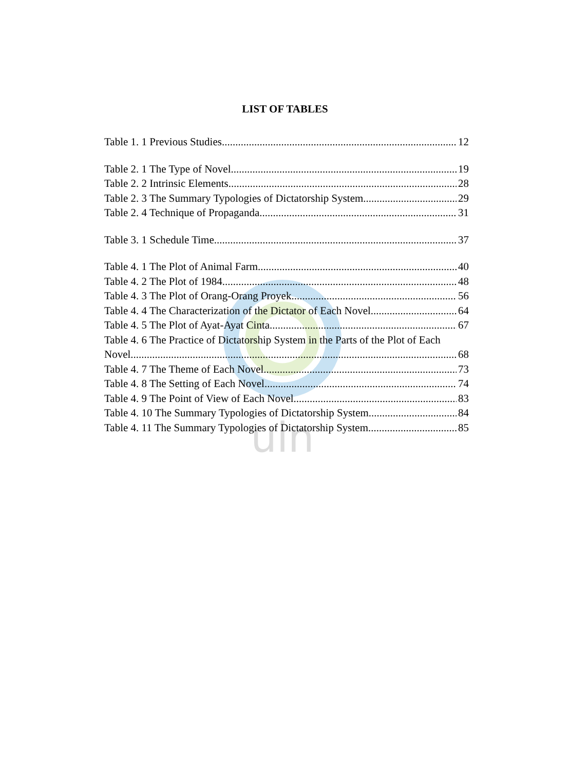uin
LIST OF TABLES
Table 1. 1 Previous Studies 12
Table 2. 1 The Type of Novel 19
Table 2. 2 Intrinsic Elements 28
Table 2. 3 The Summary Typologies of Dictatorship System 29
Table 2. 4 Technique of Propaganda 31
Table 3. 1 Schedule Time 37
Table 4. 1 The Plot of Animal Farm 40
Table 4. 2 The Plot of 1984 48
Table 4. 3 The Plot of Orang-Orang Proyek 56
Table 4. 4 The Characterization of the Dictator of Each Novel 64
Table 4. 5 The Plot of Ayat-Ayat Cinta 67
Table 4. 6 The Practice of Dictatorship System in the Parts of the Plot of Each
Novel 68
Table 4. 7 The Theme of Each Novel 73
Table 4. 8 The Setting of Each Novel 74
Table 4. 9 The Point of View of Each Novel 83
Table 4. 10 The Summary Typologies of Dictatorship System 84
Table 4. 11 The Summary Typologies of Dictatorship System 85